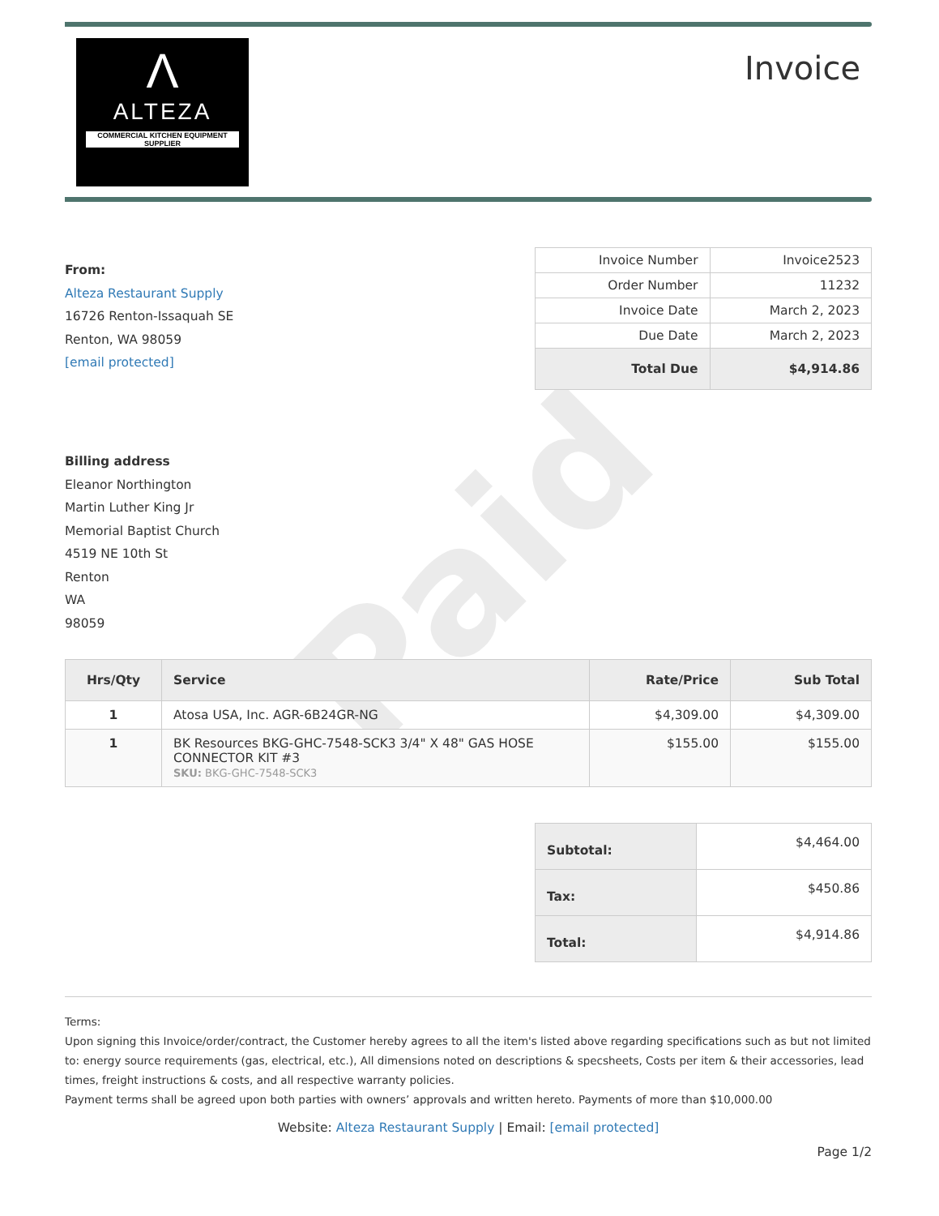Paid
Λ
ALTEZA
COMMERCIAL KITCHEN EQUIPMENT SUPPLIER
Invoice
From:
Alteza Restaurant Supply
16726 Renton-Issaquah SE
Renton, WA 98059
[email protected]
| Invoice Number | Invoice2523 |
| Order Number | 11232 |
| Invoice Date | March 2, 2023 |
| Due Date | March 2, 2023 |
| Total Due | $4,914.86 |
Billing address
Eleanor Northington
Martin Luther King Jr
Memorial Baptist Church
4519 NE 10th St
Renton
WA
98059
| Hrs/Qty | Service | Rate/Price | Sub Total |
| --- | --- | --- | --- |
| 1 | Atosa USA, Inc. AGR-6B24GR-NG | $4,309.00 | $4,309.00 |
| 1 | BK Resources BKG-GHC-7548-SCK3 3/4" X 48" GAS HOSE CONNECTOR KIT #3 SKU: BKG-GHC-7548-SCK3 | $155.00 | $155.00 |
| Subtotal: | $4,464.00 |
| Tax: | $450.86 |
| Total: | $4,914.86 |
Terms:
Upon signing this Invoice/order/contract, the Customer hereby agrees to all the item's listed above regarding specifications such as but not limited to: energy source requirements (gas, electrical, etc.), All dimensions noted on descriptions & specsheets, Costs per item & their accessories, lead times, freight instructions & costs, and all respective warranty policies.
Payment terms shall be agreed upon both parties with owners’ approvals and written hereto. Payments of more than $10,000.00
Website: Alteza Restaurant Supply | Email: [email protected]
Page 1/2